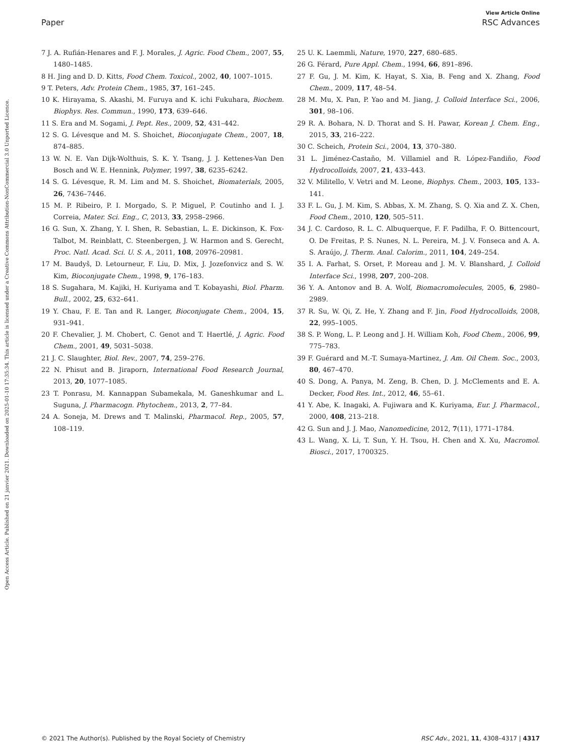Open Access Article. Published on 21 janvier 2021. Downloaded on 2025-01-10 17:35:34. This article is licensed under a Creative Commons Attribution-NonCommercial 3.0 Unported Licence.
View Article Online
Paper RSC Advances
7 J. A. Rufián-Henares and F. J. Morales, J. Agric. Food Chem., 2007, 55, 1480–1485.
8 H. Jing and D. D. Kitts, Food Chem. Toxicol., 2002, 40, 1007–1015.
9 T. Peters, Adv. Protein Chem., 1985, 37, 161–245.
10 K. Hirayama, S. Akashi, M. Furuya and K. ichi Fukuhara, Biochem. Biophys. Res. Commun., 1990, 173, 639–646.
11 S. Era and M. Sogami, J. Pept. Res., 2009, 52, 431–442.
12 S. G. Lévesque and M. S. Shoichet, Bioconjugate Chem., 2007, 18, 874–885.
13 W. N. E. Van Dijk-Wolthuis, S. K. Y. Tsang, J. J. Kettenes-Van Den Bosch and W. E. Hennink, Polymer, 1997, 38, 6235–6242.
14 S. G. Lévesque, R. M. Lim and M. S. Shoichet, Biomaterials, 2005, 26, 7436–7446.
15 M. P. Ribeiro, P. I. Morgado, S. P. Miguel, P. Coutinho and I. J. Correia, Mater. Sci. Eng., C, 2013, 33, 2958–2966.
16 G. Sun, X. Zhang, Y. I. Shen, R. Sebastian, L. E. Dickinson, K. Fox-Talbot, M. Reinblatt, C. Steenbergen, J. W. Harmon and S. Gerecht, Proc. Natl. Acad. Sci. U. S. A., 2011, 108, 20976–20981.
17 M. Baudyš, D. Letourneur, F. Liu, D. Mix, J. Jozefonvicz and S. W. Kim, Bioconjugate Chem., 1998, 9, 176–183.
18 S. Sugahara, M. Kajiki, H. Kuriyama and T. Kobayashi, Biol. Pharm. Bull., 2002, 25, 632–641.
19 Y. Chau, F. E. Tan and R. Langer, Bioconjugate Chem., 2004, 15, 931–941.
20 F. Chevalier, J. M. Chobert, C. Genot and T. Haertlé, J. Agric. Food Chem., 2001, 49, 5031–5038.
21 J. C. Slaughter, Biol. Rev., 2007, 74, 259–276.
22 N. Phisut and B. Jiraporn, International Food Research Journal, 2013, 20, 1077–1085.
23 T. Ponrasu, M. Kannappan Subamekala, M. Ganeshkumar and L. Suguna, J. Pharmacogn. Phytochem., 2013, 2, 77–84.
24 A. Soneja, M. Drews and T. Malinski, Pharmacol. Rep., 2005, 57, 108–119.
25 U. K. Laemmli, Nature, 1970, 227, 680–685.
26 G. Férard, Pure Appl. Chem., 1994, 66, 891–896.
27 F. Gu, J. M. Kim, K. Hayat, S. Xia, B. Feng and X. Zhang, Food Chem., 2009, 117, 48–54.
28 M. Mu, X. Pan, P. Yao and M. Jiang, J. Colloid Interface Sci., 2006, 301, 98–106.
29 R. A. Bohara, N. D. Thorat and S. H. Pawar, Korean J. Chem. Eng., 2015, 33, 216–222.
30 C. Scheich, Protein Sci., 2004, 13, 370–380.
31 L. Jiménez-Castaño, M. Villamiel and R. López-Fandiño, Food Hydrocolloids, 2007, 21, 433–443.
32 V. Militello, V. Vetri and M. Leone, Biophys. Chem., 2003, 105, 133–141.
33 F. L. Gu, J. M. Kim, S. Abbas, X. M. Zhang, S. Q. Xia and Z. X. Chen, Food Chem., 2010, 120, 505–511.
34 J. C. Cardoso, R. L. C. Albuquerque, F. F. Padilha, F. O. Bittencourt, O. De Freitas, P. S. Nunes, N. L. Pereira, M. J. V. Fonseca and A. A. S. Araújo, J. Therm. Anal. Calorim., 2011, 104, 249–254.
35 I. A. Farhat, S. Orset, P. Moreau and J. M. V. Blanshard, J. Colloid Interface Sci., 1998, 207, 200–208.
36 Y. A. Antonov and B. A. Wolf, Biomacromolecules, 2005, 6, 2980–2989.
37 R. Su, W. Qi, Z. He, Y. Zhang and F. Jin, Food Hydrocolloids, 2008, 22, 995–1005.
38 S. P. Wong, L. P. Leong and J. H. William Koh, Food Chem., 2006, 99, 775–783.
39 F. Guérard and M.-T. Sumaya-Martinez, J. Am. Oil Chem. Soc., 2003, 80, 467–470.
40 S. Dong, A. Panya, M. Zeng, B. Chen, D. J. McClements and E. A. Decker, Food Res. Int., 2012, 46, 55–61.
41 Y. Abe, K. Inagaki, A. Fujiwara and K. Kuriyama, Eur. J. Pharmacol., 2000, 408, 213–218.
42 G. Sun and J. J. Mao, Nanomedicine, 2012, 7(11), 1771–1784.
43 L. Wang, X. Li, T. Sun, Y. H. Tsou, H. Chen and X. Xu, Macromol. Biosci., 2017, 1700325.
© 2021 The Author(s). Published by the Royal Society of Chemistry RSC Adv., 2021, 11, 4308–4317 | 4317